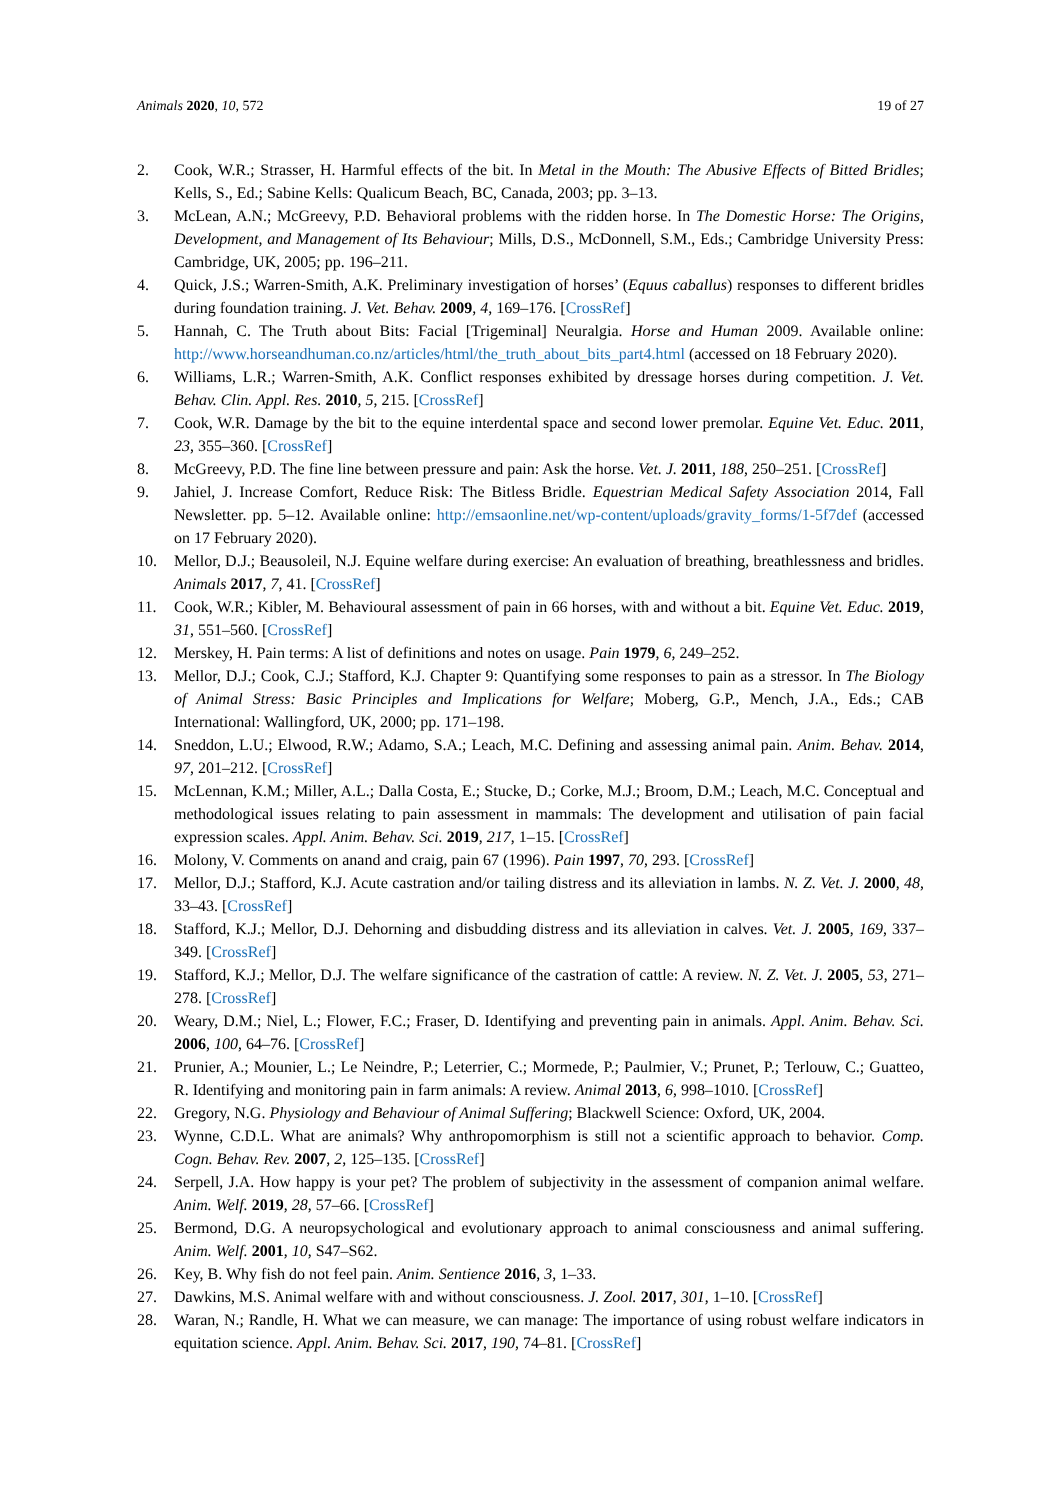Animals 2020, 10, 572 19 of 27
2. Cook, W.R.; Strasser, H. Harmful effects of the bit. In Metal in the Mouth: The Abusive Effects of Bitted Bridles; Kells, S., Ed.; Sabine Kells: Qualicum Beach, BC, Canada, 2003; pp. 3–13.
3. McLean, A.N.; McGreevy, P.D. Behavioral problems with the ridden horse. In The Domestic Horse: The Origins, Development, and Management of Its Behaviour; Mills, D.S., McDonnell, S.M., Eds.; Cambridge University Press: Cambridge, UK, 2005; pp. 196–211.
4. Quick, J.S.; Warren-Smith, A.K. Preliminary investigation of horses’ (Equus caballus) responses to different bridles during foundation training. J. Vet. Behav. 2009, 4, 169–176. [CrossRef]
5. Hannah, C. The Truth about Bits: Facial [Trigeminal] Neuralgia. Horse and Human 2009. Available online: http://www.horseandhuman.co.nz/articles/html/the_truth_about_bits_part4.html (accessed on 18 February 2020).
6. Williams, L.R.; Warren-Smith, A.K. Conflict responses exhibited by dressage horses during competition. J. Vet. Behav. Clin. Appl. Res. 2010, 5, 215. [CrossRef]
7. Cook, W.R. Damage by the bit to the equine interdental space and second lower premolar. Equine Vet. Educ. 2011, 23, 355–360. [CrossRef]
8. McGreevy, P.D. The fine line between pressure and pain: Ask the horse. Vet. J. 2011, 188, 250–251. [CrossRef]
9. Jahiel, J. Increase Comfort, Reduce Risk: The Bitless Bridle. Equestrian Medical Safety Association 2014, Fall Newsletter. pp. 5–12. Available online: http://emsaonline.net/wp-content/uploads/gravity_forms/1-5f7def (accessed on 17 February 2020).
10. Mellor, D.J.; Beausoleil, N.J. Equine welfare during exercise: An evaluation of breathing, breathlessness and bridles. Animals 2017, 7, 41. [CrossRef]
11. Cook, W.R.; Kibler, M. Behavioural assessment of pain in 66 horses, with and without a bit. Equine Vet. Educ. 2019, 31, 551–560. [CrossRef]
12. Merskey, H. Pain terms: A list of definitions and notes on usage. Pain 1979, 6, 249–252.
13. Mellor, D.J.; Cook, C.J.; Stafford, K.J. Chapter 9: Quantifying some responses to pain as a stressor. In The Biology of Animal Stress: Basic Principles and Implications for Welfare; Moberg, G.P., Mench, J.A., Eds.; CAB International: Wallingford, UK, 2000; pp. 171–198.
14. Sneddon, L.U.; Elwood, R.W.; Adamo, S.A.; Leach, M.C. Defining and assessing animal pain. Anim. Behav. 2014, 97, 201–212. [CrossRef]
15. McLennan, K.M.; Miller, A.L.; Dalla Costa, E.; Stucke, D.; Corke, M.J.; Broom, D.M.; Leach, M.C. Conceptual and methodological issues relating to pain assessment in mammals: The development and utilisation of pain facial expression scales. Appl. Anim. Behav. Sci. 2019, 217, 1–15. [CrossRef]
16. Molony, V. Comments on anand and craig, pain 67 (1996). Pain 1997, 70, 293. [CrossRef]
17. Mellor, D.J.; Stafford, K.J. Acute castration and/or tailing distress and its alleviation in lambs. N. Z. Vet. J. 2000, 48, 33–43. [CrossRef]
18. Stafford, K.J.; Mellor, D.J. Dehorning and disbudding distress and its alleviation in calves. Vet. J. 2005, 169, 337–349. [CrossRef]
19. Stafford, K.J.; Mellor, D.J. The welfare significance of the castration of cattle: A review. N. Z. Vet. J. 2005, 53, 271–278. [CrossRef]
20. Weary, D.M.; Niel, L.; Flower, F.C.; Fraser, D. Identifying and preventing pain in animals. Appl. Anim. Behav. Sci. 2006, 100, 64–76. [CrossRef]
21. Prunier, A.; Mounier, L.; Le Neindre, P.; Leterrier, C.; Mormede, P.; Paulmier, V.; Prunet, P.; Terlouw, C.; Guatteo, R. Identifying and monitoring pain in farm animals: A review. Animal 2013, 6, 998–1010. [CrossRef]
22. Gregory, N.G. Physiology and Behaviour of Animal Suffering; Blackwell Science: Oxford, UK, 2004.
23. Wynne, C.D.L. What are animals? Why anthropomorphism is still not a scientific approach to behavior. Comp. Cogn. Behav. Rev. 2007, 2, 125–135. [CrossRef]
24. Serpell, J.A. How happy is your pet? The problem of subjectivity in the assessment of companion animal welfare. Anim. Welf. 2019, 28, 57–66. [CrossRef]
25. Bermond, D.G. A neuropsychological and evolutionary approach to animal consciousness and animal suffering. Anim. Welf. 2001, 10, S47–S62.
26. Key, B. Why fish do not feel pain. Anim. Sentience 2016, 3, 1–33.
27. Dawkins, M.S. Animal welfare with and without consciousness. J. Zool. 2017, 301, 1–10. [CrossRef]
28. Waran, N.; Randle, H. What we can measure, we can manage: The importance of using robust welfare indicators in equitation science. Appl. Anim. Behav. Sci. 2017, 190, 74–81. [CrossRef]